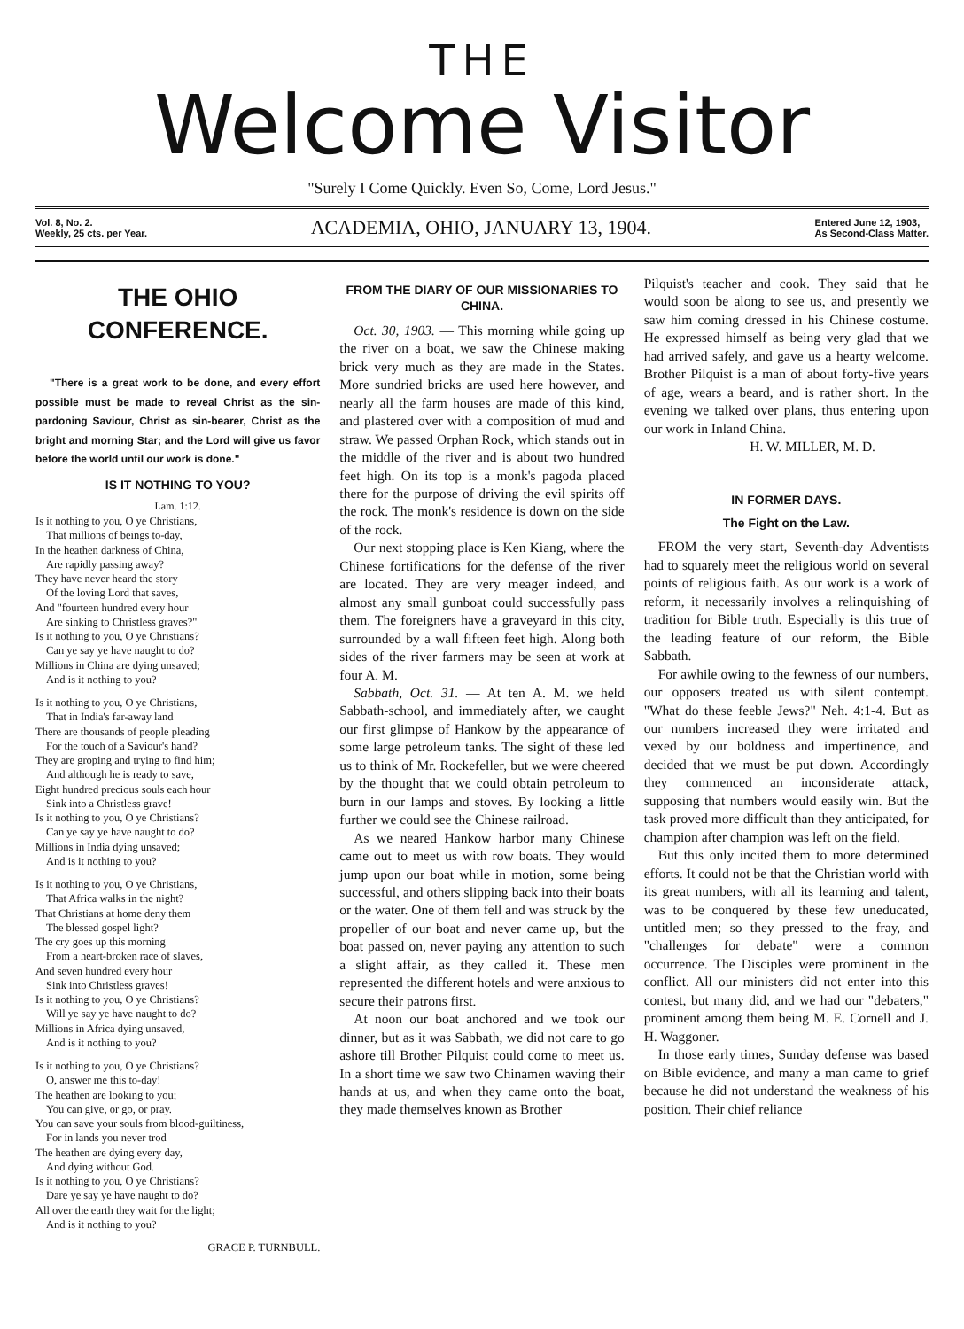THE
Welcome Visitor
"Surely I Come Quickly. Even So, Come, Lord Jesus."
Vol. 8, No. 2.
Weekly, 25 cts. per Year.
ACADEMIA, OHIO, JANUARY 13, 1904.
Entered June 12, 1903,
As Second-Class Matter.
THE OHIO CONFERENCE.
"There is a great work to be done, and every effort possible must be made to reveal Christ as the sin-pardoning Saviour, Christ as sin-bearer, Christ as the bright and morning Star; and the Lord will give us favor before the world until our work is done."
IS IT NOTHING TO YOU?
Lam. 1:12.
Is it nothing to you, O ye Christians,
That millions of beings to-day,
In the heathen darkness of China,
Are rapidly passing away?
They have never heard the story
Of the loving Lord that saves,
And "fourteen hundred every hour
Are sinking to Christless graves?"
Is it nothing to you, O ye Christians?
Can ye say ye have naught to do?
Millions in China are dying unsaved;
And is it nothing to you?
Is it nothing to you, O ye Christians,
That in India's far-away land
There are thousands of people pleading
For the touch of a Saviour's hand?
They are groping and trying to find him;
And although he is ready to save,
Eight hundred precious souls each hour
Sink into a Christless grave!
Is it nothing to you, O ye Christians?
Can ye say ye have naught to do?
Millions in India dying unsaved;
And is it nothing to you?
Is it nothing to you, O ye Christians,
That Africa walks in the night?
That Christians at home deny them
The blessed gospel light?
The cry goes up this morning
From a heart-broken race of slaves,
And seven hundred every hour
Sink into Christless graves!
Is it nothing to you, O ye Christians?
Will ye say ye have naught to do?
Millions in Africa dying unsaved,
And is it nothing to you?
Is it nothing to you, O ye Christians?
O, answer me this to-day!
The heathen are looking to you;
You can give, or go, or pray.
You can save your souls from blood-guiltiness,
For in lands you never trod
The heathen are dying every day,
And dying without God.
Is it nothing to you, O ye Christians?
Dare ye say ye have naught to do?
All over the earth they wait for the light;
And is it nothing to you?
GRACE P. TURNBULL.
FROM THE DIARY OF OUR MISSIONARIES TO CHINA.
Oct. 30, 1903. — This morning while going up the river on a boat, we saw the Chinese making brick very much as they are made in the States. More sundried bricks are used here however, and nearly all the farm houses are made of this kind, and plastered over with a composition of mud and straw. We passed Orphan Rock, which stands out in the middle of the river and is about two hundred feet high. On its top is a monk's pagoda placed there for the purpose of driving the evil spirits off the rock. The monk's residence is down on the side of the rock.
Our next stopping place is Ken Kiang, where the Chinese fortifications for the defense of the river are located. They are very meager indeed, and almost any small gunboat could successfully pass them. The foreigners have a graveyard in this city, surrounded by a wall fifteen feet high. Along both sides of the river farmers may be seen at work at four A. M.
Sabbath, Oct. 31. — At ten A. M. we held Sabbath-school, and immediately after, we caught our first glimpse of Hankow by the appearance of some large petroleum tanks. The sight of these led us to think of Mr. Rockefeller, but we were cheered by the thought that we could obtain petroleum to burn in our lamps and stoves. By looking a little further we could see the Chinese railroad.
As we neared Hankow harbor many Chinese came out to meet us with row boats. They would jump upon our boat while in motion, some being successful, and others slipping back into their boats or the water. One of them fell and was struck by the propeller of our boat and never came up, but the boat passed on, never paying any attention to such a slight affair, as they called it. These men represented the different hotels and were anxious to secure their patrons first.
At noon our boat anchored and we took our dinner, but as it was Sabbath, we did not care to go ashore till Brother Pilquist could come to meet us. In a short time we saw two Chinamen waving their hands at us, and when they came onto the boat, they made themselves known as Brother
Pilquist's teacher and cook. They said that he would soon be along to see us, and presently we saw him coming dressed in his Chinese costume. He expressed himself as being very glad that we had arrived safely, and gave us a hearty welcome. Brother Pilquist is a man of about forty-five years of age, wears a beard, and is rather short. In the evening we talked over plans, thus entering upon our work in Inland China.
H. W. MILLER, M. D.
IN FORMER DAYS.
The Fight on the Law.
FROM the very start, Seventh-day Adventists had to squarely meet the religious world on several points of religious faith. As our work is a work of reform, it necessarily involves a relinquishing of tradition for Bible truth. Especially is this true of the leading feature of our reform, the Bible Sabbath.
For awhile owing to the fewness of our numbers, our opposers treated us with silent contempt. "What do these feeble Jews?" Neh. 4:1-4. But as our numbers increased they were irritated and vexed by our boldness and impertinence, and decided that we must be put down. Accordingly they commenced an inconsiderate attack, supposing that numbers would easily win. But the task proved more difficult than they anticipated, for champion after champion was left on the field.
But this only incited them to more determined efforts. It could not be that the Christian world with its great numbers, with all its learning and talent, was to be conquered by these few uneducated, untitled men; so they pressed to the fray, and "challenges for debate" were a common occurrence. The Disciples were prominent in the conflict. All our ministers did not enter into this contest, but many did, and we had our "debaters," prominent among them being M. E. Cornell and J. H. Waggoner.
In those early times, Sunday defense was based on Bible evidence, and many a man came to grief because he did not understand the weakness of his position. Their chief reliance